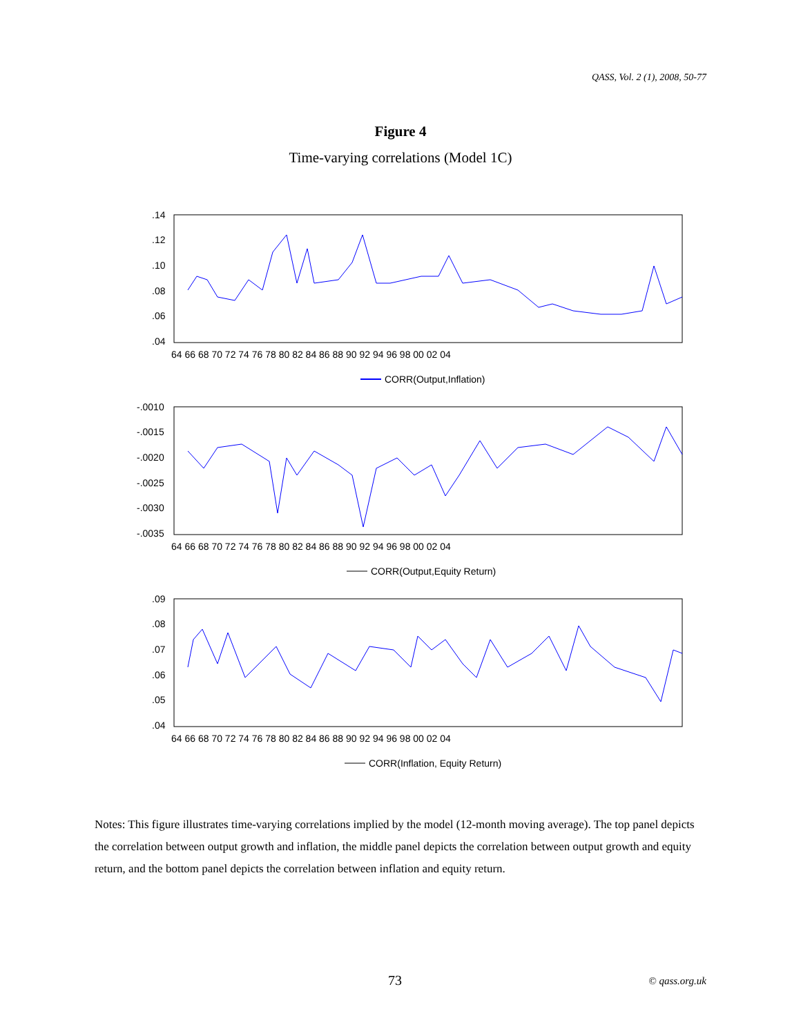QASS, Vol. 2 (1), 2008, 50-77
Figure 4
Time-varying correlations (Model 1C)
.14
.12
.10
.08
.06
.04
64 66 68 70 72 74 76 78 80 82 84 86 88 90 92 94 96 98 00 02 04
CORR(Output,Inflation)
-.0010
-.0015
-.0020
-.0025
-.0030
-.0035
64 66 68 70 72 74 76 78 80 82 84 86 88 90 92 94 96 98 00 02 04
CORR(Output,Equity Return)
.09
.08
.07
.06
.05
.04
64 66 68 70 72 74 76 78 80 82 84 86 88 90 92 94 96 98 00 02 04
CORR(Inflation, Equity Return)
Notes: This figure illustrates time-varying correlations implied by the model (12-month moving average). The top panel depicts the correlation between output growth and inflation, the middle panel depicts the correlation between output growth and equity return, and the bottom panel depicts the correlation between inflation and equity return.
73 © qass.org.uk